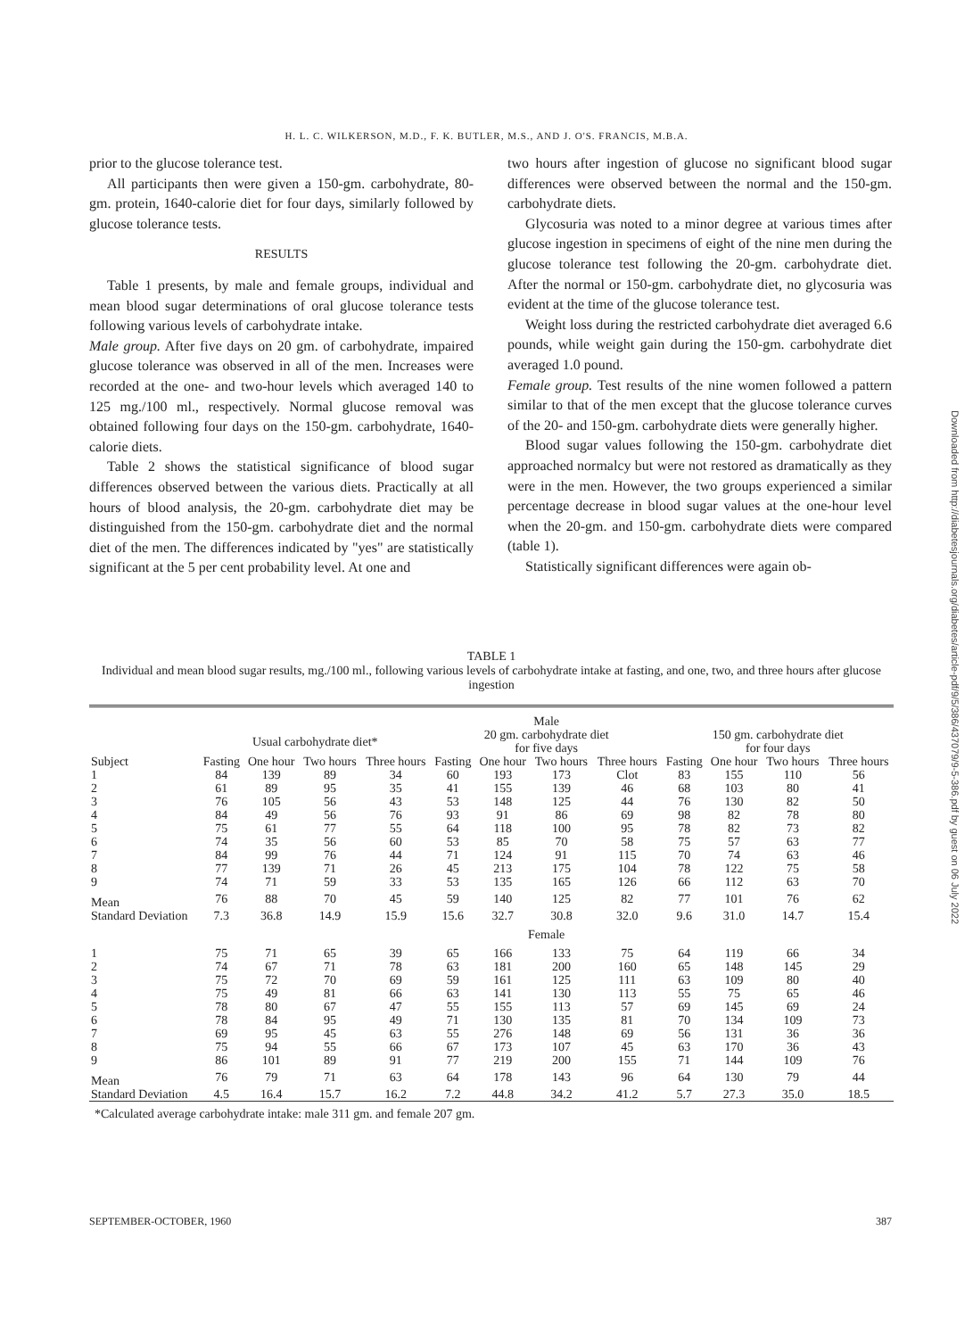H. L. C. WILKERSON, M.D., F. K. BUTLER, M.S., AND J. O'S. FRANCIS, M.B.A.
prior to the glucose tolerance test.
All participants then were given a 150-gm. carbohydrate, 80-gm. protein, 1640-calorie diet for four days, similarly followed by glucose tolerance tests.
RESULTS
Table 1 presents, by male and female groups, individual and mean blood sugar determinations of oral glucose tolerance tests following various levels of carbohydrate intake.
Male group. After five days on 20 gm. of carbohydrate, impaired glucose tolerance was observed in all of the men. Increases were recorded at the one- and two-hour levels which averaged 140 to 125 mg./100 ml., respectively. Normal glucose removal was obtained following four days on the 150-gm. carbohydrate, 1640-calorie diets.
Table 2 shows the statistical significance of blood sugar differences observed between the various diets. Practically at all hours of blood analysis, the 20-gm. carbohydrate diet may be distinguished from the 150-gm. carbohydrate diet and the normal diet of the men. The differences indicated by "yes" are statistically significant at the 5 per cent probability level. At one and
two hours after ingestion of glucose no significant blood sugar differences were observed between the normal and the 150-gm. carbohydrate diets.
Glycosuria was noted to a minor degree at various times after glucose ingestion in specimens of eight of the nine men during the glucose tolerance test following the 20-gm. carbohydrate diet. After the normal or 150-gm. carbohydrate diet, no glycosuria was evident at the time of the glucose tolerance test.
Weight loss during the restricted carbohydrate diet averaged 6.6 pounds, while weight gain during the 150-gm. carbohydrate diet averaged 1.0 pound.
Female group. Test results of the nine women followed a pattern similar to that of the men except that the glucose tolerance curves of the 20- and 150-gm. carbohydrate diets were generally higher.
Blood sugar values following the 150-gm. carbohydrate diet approached normalcy but were not restored as dramatically as they were in the men. However, the two groups experienced a similar percentage decrease in blood sugar values at the one-hour level when the 20-gm. and 150-gm. carbohydrate diets were compared (table 1).
Statistically significant differences were again ob-
Downloaded from http://diabetesjournals.org/diabetes/article-pdf/9/5/386/437079/9-5-386.pdf by guest on 06 July 2022
TABLE 1
Individual and mean blood sugar results, mg./100 ml., following various levels of carbohydrate intake at fasting, and one, two, and three hours after glucose ingestion
| | | | | | Male | | | | | | | |
| --- | --- | --- | --- | --- | --- | --- | --- | --- | --- | --- | --- | --- |
| | Usual carbohydrate diet* | | | | 20 gm. carbohydrate diet for five days | | | | 150 gm. carbohydrate diet for four days | | | |
| Subject | Fasting | One hour | Two hours | Three hours | Fasting | One hour | Two hours | Three hours | Fasting | One hour | Two hours | Three hours |
| 1 | 84 | 139 | 89 | 34 | 60 | 193 | 173 | Clot | 83 | 155 | 110 | 56 |
| 2 | 61 | 89 | 95 | 35 | 41 | 155 | 139 | 46 | 68 | 103 | 80 | 41 |
| 3 | 76 | 105 | 56 | 43 | 53 | 148 | 125 | 44 | 76 | 130 | 82 | 50 |
| 4 | 84 | 49 | 56 | 76 | 93 | 91 | 86 | 69 | 98 | 82 | 78 | 80 |
| 5 | 75 | 61 | 77 | 55 | 64 | 118 | 100 | 95 | 78 | 82 | 73 | 82 |
| 6 | 74 | 35 | 56 | 60 | 53 | 85 | 70 | 58 | 75 | 57 | 63 | 77 |
| 7 | 84 | 99 | 76 | 44 | 71 | 124 | 91 | 115 | 70 | 74 | 63 | 46 |
| 8 | 77 | 139 | 71 | 26 | 45 | 213 | 175 | 104 | 78 | 122 | 75 | 58 |
| 9 | 74 | 71 | 59 | 33 | 53 | 135 | 165 | 126 | 66 | 112 | 63 | 70 |
| Mean | 76 | 88 | 70 | 45 | 59 | 140 | 125 | 82 | 77 | 101 | 76 | 62 |
| Standard Deviation | 7.3 | 36.8 | 14.9 | 15.9 | 15.6 | 32.7 | 30.8 | 32.0 | 9.6 | 31.0 | 14.7 | 15.4 |
| | | | | | Female | | | | | | | |
| 1 | 75 | 71 | 65 | 39 | 65 | 166 | 133 | 75 | 64 | 119 | 66 | 34 |
| 2 | 74 | 67 | 71 | 78 | 63 | 181 | 200 | 160 | 65 | 148 | 145 | 29 |
| 3 | 75 | 72 | 70 | 69 | 59 | 161 | 125 | 111 | 63 | 109 | 80 | 40 |
| 4 | 75 | 49 | 81 | 66 | 63 | 141 | 130 | 113 | 55 | 75 | 65 | 46 |
| 5 | 78 | 80 | 67 | 47 | 55 | 155 | 113 | 57 | 69 | 145 | 69 | 24 |
| 6 | 78 | 84 | 95 | 49 | 71 | 130 | 135 | 81 | 70 | 134 | 109 | 73 |
| 7 | 69 | 95 | 45 | 63 | 55 | 276 | 148 | 69 | 56 | 131 | 36 | 36 |
| 8 | 75 | 94 | 55 | 66 | 67 | 173 | 107 | 45 | 63 | 170 | 36 | 43 |
| 9 | 86 | 101 | 89 | 91 | 77 | 219 | 200 | 155 | 71 | 144 | 109 | 76 |
| Mean | 76 | 79 | 71 | 63 | 64 | 178 | 143 | 96 | 64 | 130 | 79 | 44 |
| Standard Deviation | 4.5 | 16.4 | 15.7 | 16.2 | 7.2 | 44.8 | 34.2 | 41.2 | 5.7 | 27.3 | 35.0 | 18.5 |
*Calculated average carbohydrate intake: male 311 gm. and female 207 gm.
SEPTEMBER-OCTOBER, 1960 387